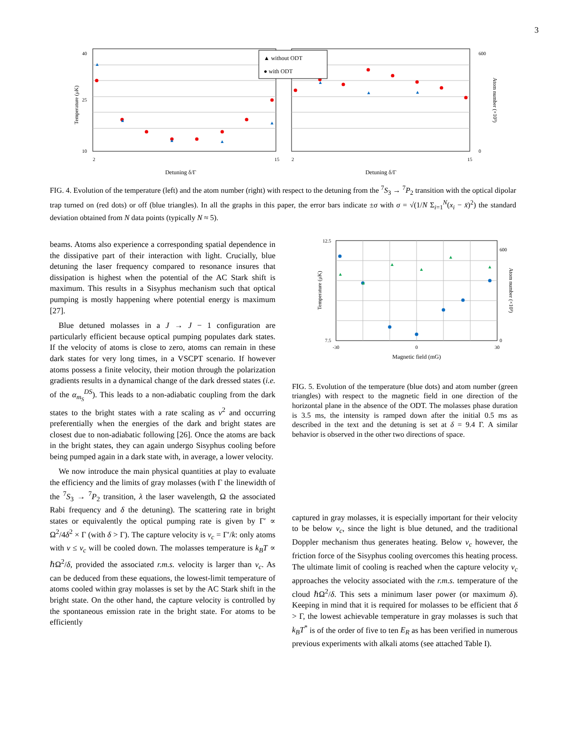3
▲
▲
▲
▲
▲
▲
▲
▲
▲ without ODT
● with ODT
40
25
10
2
15
2
15
Detuning δ/Γ
Detuning δ/Γ
600
0
Temperature (μK)
Atom number (×10³)
FIG. 4. Evolution of the temperature (left) and the atom number (right) with respect to the detuning from the <sup>7</sup>S<sub>3</sub> → <sup>7</sup>P<sub>2</sub> transition with the optical dipolar trap turned on (red dots) or off (blue triangles). In all the graphs in this paper, the error bars indicate ±σ with σ = √(1/N Σ<sub>i=1</sub><sup>N</sup>(x<sub>i</sub> − x̄)<sup>2</sup>) the standard deviation obtained from N data points (typically N ≈ 5).
beams. Atoms also experience a corresponding spatial dependence in the dissipative part of their interaction with light. Crucially, blue detuning the laser frequency compared to resonance insures that dissipation is highest when the potential of the AC Stark shift is maximum. This results in a Sisyphus mechanism such that optical pumping is mostly happening where potential energy is maximum [27].
Blue detuned molasses in a J → J − 1 configuration are particularly efficient because optical pumping populates dark states. If the velocity of atoms is close to zero, atoms can remain in these dark states for very long times, in a VSCPT scenario. If however atoms possess a finite velocity, their motion through the polarization gradients results in a dynamical change of the dark dressed states (i.e. of the α<sub>m<sub>S</sub></sub><sup>DS</sup>). This leads to a non-adiabatic coupling from the dark states to the bright states with a rate scaling as v<sup>2</sup> and occurring preferentially when the energies of the dark and bright states are closest due to non-adiabatic following [26]. Once the atoms are back in the bright states, they can again undergo Sisyphus cooling before being pumped again in a dark state with, in average, a lower velocity.
We now introduce the main physical quantities at play to evaluate the efficiency and the limits of gray molasses (with Γ the linewidth of the <sup>7</sup>S<sub>3</sub> → <sup>7</sup>P<sub>2</sub> transition, λ the laser wavelength, Ω the associated Rabi frequency and δ the detuning). The scattering rate in bright states or equivalently the optical pumping rate is given by Γ′ ∝ Ω<sup>2</sup>/4δ<sup>2</sup> × Γ (with δ > Γ). The capture velocity is v<sub>c</sub> = Γ′/k: only atoms with v ≤ v<sub>c</sub> will be cooled down. The molasses temperature is k<sub>B</sub>T ∝ ℏΩ<sup>2</sup>/δ, provided the associated r.m.s. velocity is larger than v<sub>c</sub>. As can be deduced from these equations, the lowest-limit temperature of atoms cooled within gray molasses is set by the AC Stark shift in the bright state. On the other hand, the capture velocity is controlled by the spontaneous emission rate in the bright state. For atoms to be efficiently
▲
▲
▲
▲
▲
▲
12.5
7.5
600
0
-30
0
30
Magnetic field (mG)
Temperature (μK)
Atom number (×10³)
FIG. 5. Evolution of the temperature (blue dots) and atom number (green triangles) with respect to the magnetic field in one direction of the horizontal plane in the absence of the ODT. The molasses phase duration is 3.5 ms, the intensity is ramped down after the initial 0.5 ms as described in the text and the detuning is set at δ = 9.4 Γ. A similar behavior is observed in the other two directions of space.
captured in gray molasses, it is especially important for their velocity to be below v<sub>c</sub>, since the light is blue detuned, and the traditional Doppler mechanism thus generates heating. Below v<sub>c</sub> however, the friction force of the Sisyphus cooling overcomes this heating process. The ultimate limit of cooling is reached when the capture velocity v<sub>c</sub> approaches the velocity associated with the r.m.s. temperature of the cloud ℏΩ<sup>2</sup>/δ. This sets a minimum laser power (or maximum δ). Keeping in mind that it is required for molasses to be efficient that δ > Γ, the lowest achievable temperature in gray molasses is such that k<sub>B</sub>T<sup>*</sup> is of the order of five to ten E<sub>R</sub> as has been verified in numerous previous experiments with alkali atoms (see attached Table I).